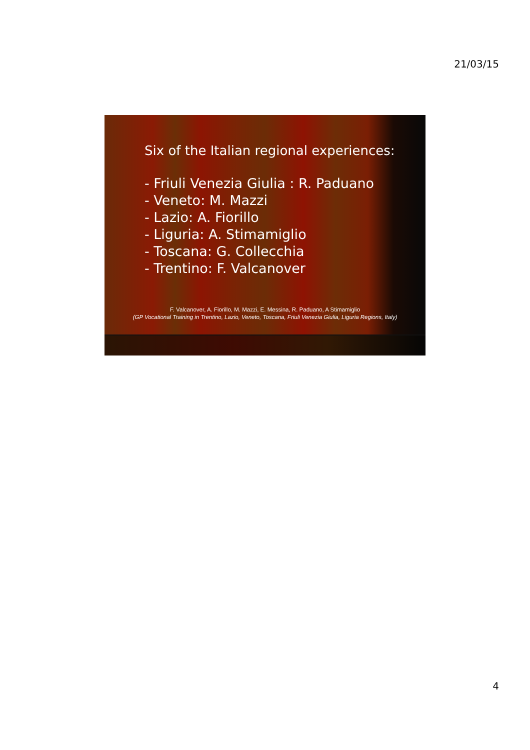21/03/15
Six of the Italian regional experiences:
- Friuli Venezia Giulia : R. Paduano
- Veneto: M. Mazzi
- Lazio: A. Fiorillo
- Liguria: A. Stimamiglio
- Toscana: G. Collecchia
- Trentino: F. Valcanover
F. Valcanover, A. Fiorillo, M. Mazzi, E. Messina, R. Paduano, A Stimamiglio
(GP Vocational Training in Trentino, Lazio, Veneto, Toscana, Friuli Venezia Giulia, Liguria Regions, Italy)
4